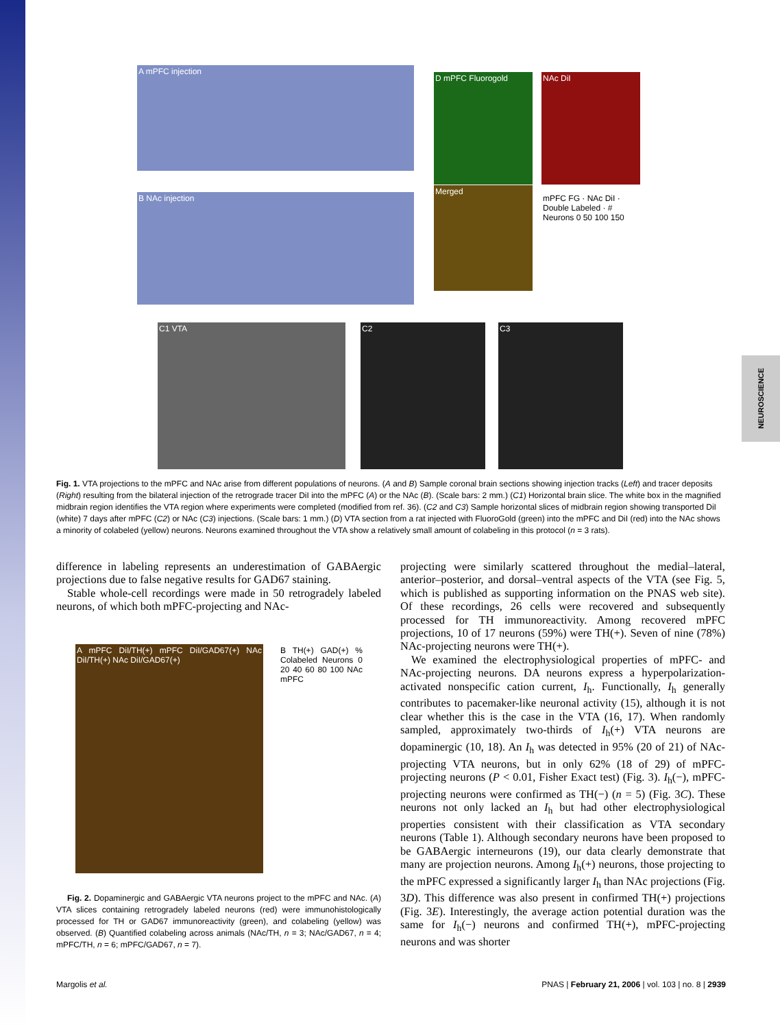NEUROSCIENCE
A mPFC injection
B NAc injection
D mPFC Fluorogold NAc DiI
Merged
mPFC FG · NAc DiI · Double Labeled · # Neurons 0 50 100 150
C1 VTA C2 C3
Fig. 1. VTA projections to the mPFC and NAc arise from different populations of neurons. (A and B) Sample coronal brain sections showing injection tracks (Left) and tracer deposits (Right) resulting from the bilateral injection of the retrograde tracer DiI into the mPFC (A) or the NAc (B). (Scale bars: 2 mm.) (C1) Horizontal brain slice. The white box in the magnified midbrain region identifies the VTA region where experiments were completed (modified from ref. 36). (C2 and C3) Sample horizontal slices of midbrain region showing transported DiI (white) 7 days after mPFC (C2) or NAc (C3) injections. (Scale bars: 1 mm.) (D) VTA section from a rat injected with FluoroGold (green) into the mPFC and DiI (red) into the NAc shows a minority of colabeled (yellow) neurons. Neurons examined throughout the VTA show a relatively small amount of colabeling in this protocol (n = 3 rats).
difference in labeling represents an underestimation of GABAergic projections due to false negative results for GAD67 staining.
Stable whole-cell recordings were made in 50 retrogradely labeled neurons, of which both mPFC-projecting and NAc-
A mPFC DiI/TH(+) mPFC DiI/GAD67(+) NAc DiI/TH(+) NAc DiI/GAD67(+)
B TH(+) GAD(+) % Colabeled Neurons 0 20 40 60 80 100 NAc mPFC
Fig. 2. Dopaminergic and GABAergic VTA neurons project to the mPFC and NAc. (A) VTA slices containing retrogradely labeled neurons (red) were immunohistologically processed for TH or GAD67 immunoreactivity (green), and colabeling (yellow) was observed. (B) Quantified colabeling across animals (NAc/TH, n = 3; NAc/GAD67, n = 4; mPFC/TH, n = 6; mPFC/GAD67, n = 7).
projecting were similarly scattered throughout the medial–lateral, anterior–posterior, and dorsal–ventral aspects of the VTA (see Fig. 5, which is published as supporting information on the PNAS web site). Of these recordings, 26 cells were recovered and subsequently processed for TH immunoreactivity. Among recovered mPFC projections, 10 of 17 neurons (59%) were TH(+). Seven of nine (78%) NAc-projecting neurons were TH(+).
We examined the electrophysiological properties of mPFC- and NAc-projecting neurons. DA neurons express a hyperpolarization-activated nonspecific cation current, I<sub>h</sub>. Functionally, I<sub>h</sub> generally contributes to pacemaker-like neuronal activity (15), although it is not clear whether this is the case in the VTA (16, 17). When randomly sampled, approximately two-thirds of I<sub>h</sub>(+) VTA neurons are dopaminergic (10, 18). An I<sub>h</sub> was detected in 95% (20 of 21) of NAc-projecting VTA neurons, but in only 62% (18 of 29) of mPFC-projecting neurons (P < 0.01, Fisher Exact test) (Fig. 3). I<sub>h</sub>(−), mPFC-projecting neurons were confirmed as TH(−) (n = 5) (Fig. 3C). These neurons not only lacked an I<sub>h</sub> but had other electrophysiological properties consistent with their classification as VTA secondary neurons (Table 1). Although secondary neurons have been proposed to be GABAergic interneurons (19), our data clearly demonstrate that many are projection neurons. Among I<sub>h</sub>(+) neurons, those projecting to the mPFC expressed a significantly larger I<sub>h</sub> than NAc projections (Fig. 3D). This difference was also present in confirmed TH(+) projections (Fig. 3E). Interestingly, the average action potential duration was the same for I<sub>h</sub>(−) neurons and confirmed TH(+), mPFC-projecting neurons and was shorter
Margolis et al. PNAS | February 21, 2006 | vol. 103 | no. 8 | 2939